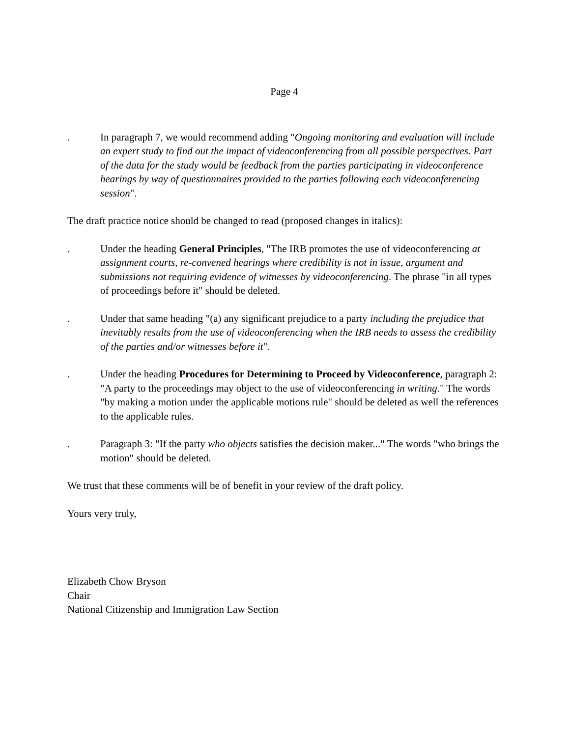Page 4
. In paragraph 7, we would recommend adding "Ongoing monitoring and evaluation will include an expert study to find out the impact of videoconferencing from all possible perspectives. Part of the data for the study would be feedback from the parties participating in videoconference hearings by way of questionnaires provided to the parties following each videoconferencing session".
The draft practice notice should be changed to read (proposed changes in italics):
. Under the heading General Principles, "The IRB promotes the use of videoconferencing at assignment courts, re-convened hearings where credibility is not in issue, argument and submissions not requiring evidence of witnesses by videoconferencing. The phrase "in all types of proceedings before it" should be deleted.
. Under that same heading "(a) any significant prejudice to a party including the prejudice that inevitably results from the use of videoconferencing when the IRB needs to assess the credibility of the parties and/or witnesses before it".
. Under the heading Procedures for Determining to Proceed by Videoconference, paragraph 2: "A party to the proceedings may object to the use of videoconferencing in writing." The words "by making a motion under the applicable motions rule" should be deleted as well the references to the applicable rules.
. Paragraph 3: "If the party who objects satisfies the decision maker..." The words "who brings the motion" should be deleted.
We trust that these comments will be of benefit in your review of the draft policy.
Yours very truly,
Elizabeth Chow Bryson
Chair
National Citizenship and Immigration Law Section